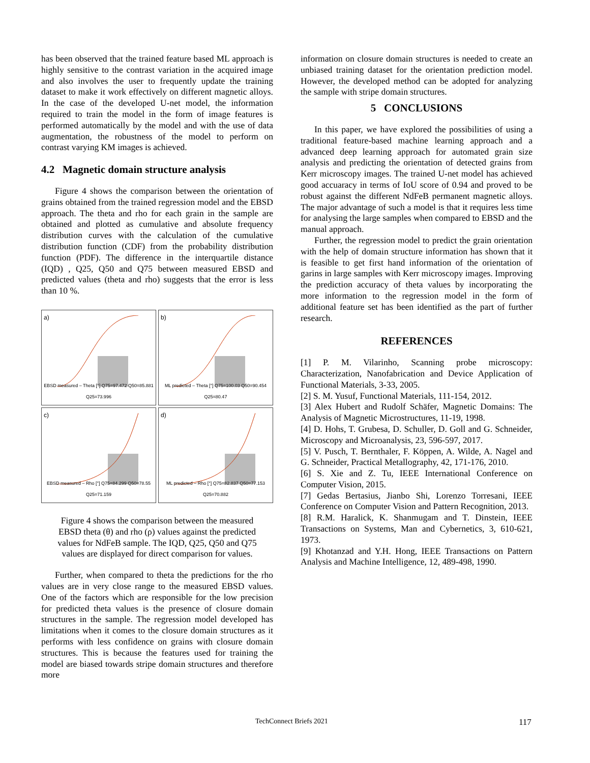has been observed that the trained feature based ML approach is highly sensitive to the contrast variation in the acquired image and also involves the user to frequently update the training dataset to make it work effectively on different magnetic alloys. In the case of the developed U-net model, the information required to train the model in the form of image features is performed automatically by the model and with the use of data augmentation, the robustness of the model to perform on contrast varying KM images is achieved.
4.2 Magnetic domain structure analysis
Figure 4 shows the comparison between the orientation of grains obtained from the trained regression model and the EBSD approach. The theta and rho for each grain in the sample are obtained and plotted as cumulative and absolute frequency distribution curves with the calculation of the cumulative distribution function (CDF) from the probability distribution function (PDF). The difference in the interquartile distance (IQD) , Q25, Q50 and Q75 between measured EBSD and predicted values (theta and rho) suggests that the error is less than 10 %.
a)
EBSD measured – Theta [°] Q75=97.472 Q50=85.881 Q25=73.996
b)
ML predicted – Theta [°] Q75=100.03 Q50=90.454 Q25=80.47
c)
EBSD measured – Rho [°] Q75=84.299 Q50=78.55 Q25=71.159
d)
ML predicted – Rho [°] Q75=82.837 Q50=77.153 Q25=70.882
Figure 4 shows the comparison between the measured EBSD theta (θ) and rho (ρ) values against the predicted values for NdFeB sample. The IQD, Q25, Q50 and Q75 values are displayed for direct comparison for values.
Further, when compared to theta the predictions for the rho values are in very close range to the measured EBSD values. One of the factors which are responsible for the low precision for predicted theta values is the presence of closure domain structures in the sample. The regression model developed has limitations when it comes to the closure domain structures as it performs with less confidence on grains with closure domain structures. This is because the features used for training the model are biased towards stripe domain structures and therefore more
information on closure domain structures is needed to create an unbiased training dataset for the orientation prediction model. However, the developed method can be adopted for analyzing the sample with stripe domain structures.
5 CONCLUSIONS
In this paper, we have explored the possibilities of using a traditional feature-based machine learning approach and a advanced deep learning approach for automated grain size analysis and predicting the orientation of detected grains from Kerr microscopy images. The trained U-net model has achieved good accuaracy in terms of IoU score of 0.94 and proved to be robust against the different NdFeB permanent magnetic alloys. The major advantage of such a model is that it requires less time for analysing the large samples when compared to EBSD and the manual approach.
Further, the regression model to predict the grain orientation with the help of domain structure information has shown that it is feasible to get first hand information of the orientation of garins in large samples with Kerr microscopy images. Improving the prediction accuracy of theta values by incorporating the more information to the regression model in the form of additional feature set has been identified as the part of further research.
REFERENCES
[1] P. M. Vilarinho, Scanning probe microscopy: Characterization, Nanofabrication and Device Application of Functional Materials, 3-33, 2005.
[2] S. M. Yusuf, Functional Materials, 111-154, 2012.
[3] Alex Hubert and Rudolf Schäfer, Magnetic Domains: The Analysis of Magnetic Microstructures, 11-19, 1998.
[4] D. Hohs, T. Grubesa, D. Schuller, D. Goll and G. Schneider, Microscopy and Microanalysis, 23, 596-597, 2017.
[5] V. Pusch, T. Bernthaler, F. Köppen, A. Wilde, A. Nagel and G. Schneider, Practical Metallography, 42, 171-176, 2010.
[6] S. Xie and Z. Tu, IEEE International Conference on Computer Vision, 2015.
[7] Gedas Bertasius, Jianbo Shi, Lorenzo Torresani, IEEE Conference on Computer Vision and Pattern Recognition, 2013.
[8] R.M. Haralick, K. Shanmugam and T. Dinstein, IEEE Transactions on Systems, Man and Cybernetics, 3, 610-621, 1973.
[9] Khotanzad and Y.H. Hong, IEEE Transactions on Pattern Analysis and Machine Intelligence, 12, 489-498, 1990.
TechConnect Briefs 2021 117